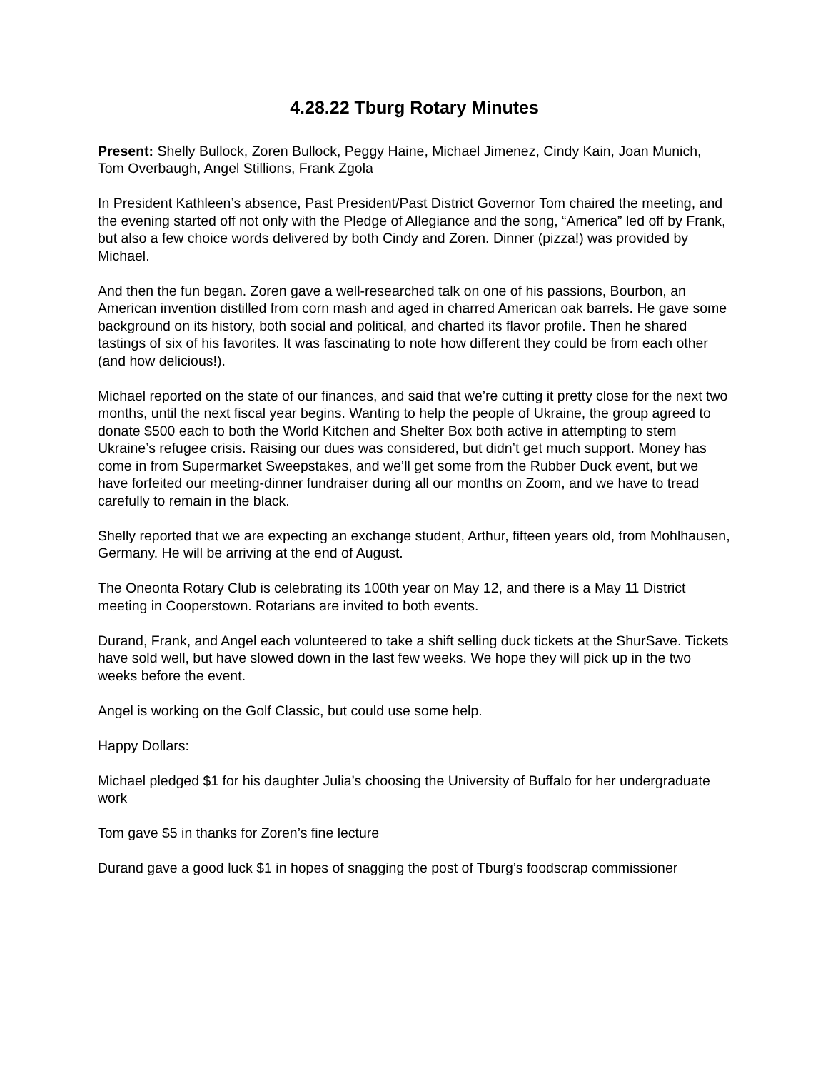4.28.22 Tburg Rotary Minutes
Present: Shelly Bullock, Zoren Bullock, Peggy Haine, Michael Jimenez, Cindy Kain, Joan Munich, Tom Overbaugh, Angel Stillions, Frank Zgola
In President Kathleen’s absence, Past President/Past District Governor Tom chaired the meeting, and the evening started off not only with the Pledge of Allegiance and the song, “America” led off by Frank, but also a few choice words delivered by both Cindy and Zoren. Dinner (pizza!) was provided by Michael.
And then the fun began. Zoren gave a well-researched talk on one of his passions, Bourbon, an American invention distilled from corn mash and aged in charred American oak barrels. He gave some background on its history, both social and political, and charted its flavor profile. Then he shared tastings of six of his favorites. It was fascinating to note how different they could be from each other (and how delicious!).
Michael reported on the state of our finances, and said that we’re cutting it pretty close for the next two months, until the next fiscal year begins. Wanting to help the people of Ukraine, the group agreed to donate $500 each to both the World Kitchen and Shelter Box both active in attempting to stem Ukraine’s refugee crisis. Raising our dues was considered, but didn’t get much support. Money has come in from Supermarket Sweepstakes, and we’ll get some from the Rubber Duck event, but we have forfeited our meeting-dinner fundraiser during all our months on Zoom, and we have to tread carefully to remain in the black.
Shelly reported that we are expecting an exchange student, Arthur, fifteen years old, from Mohlhausen, Germany. He will be arriving at the end of August.
The Oneonta Rotary Club is celebrating its 100th year on May 12, and there is a May 11 District meeting in Cooperstown. Rotarians are invited to both events.
Durand, Frank, and Angel each volunteered to take a shift selling duck tickets at the ShurSave. Tickets have sold well, but have slowed down in the last few weeks. We hope they will pick up in the two weeks before the event.
Angel is working on the Golf Classic, but could use some help.
Happy Dollars:
Michael pledged $1 for his daughter Julia’s choosing the University of Buffalo for her undergraduate work
Tom gave $5 in thanks for Zoren’s fine lecture
Durand gave a good luck $1 in hopes of snagging the post of Tburg’s foodscrap commissioner